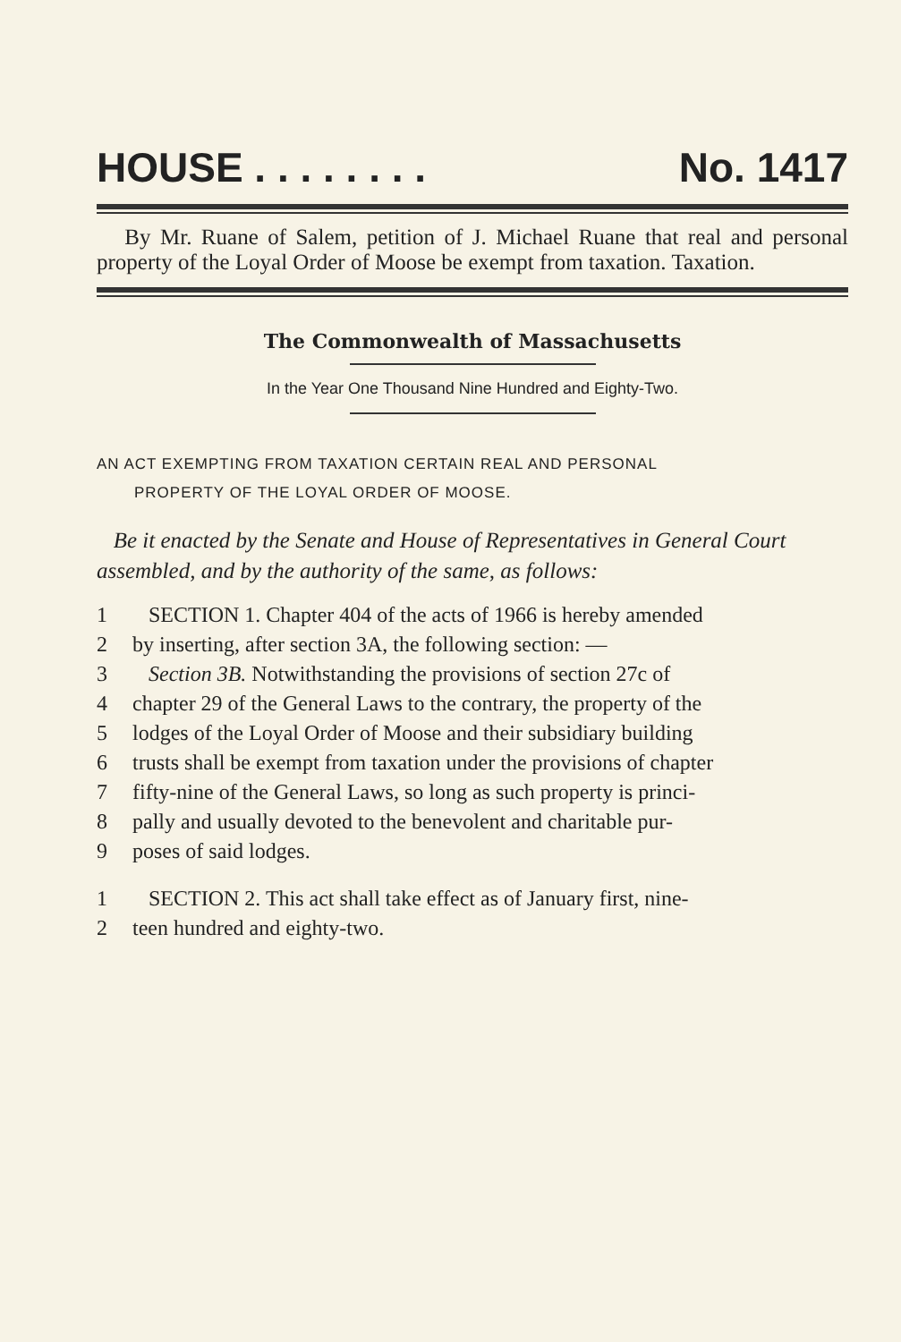HOUSE . . . . . . . . No. 1417
By Mr. Ruane of Salem, petition of J. Michael Ruane that real and personal property of the Loyal Order of Moose be exempt from taxation. Taxation.
The Commonwealth of Massachusetts
In the Year One Thousand Nine Hundred and Eighty-Two.
AN ACT EXEMPTING FROM TAXATION CERTAIN REAL AND PERSONAL
PROPERTY OF THE LOYAL ORDER OF MOOSE.
Be it enacted by the Senate and House of Representatives in General Court assembled, and by the authority of the same, as follows:
1 SECTION 1. Chapter 404 of the acts of 1966 is hereby amended
2 by inserting, after section 3A, the following section: —
3 Section 3B. Notwithstanding the provisions of section 27c of
4 chapter 29 of the General Laws to the contrary, the property of the
5 lodges of the Loyal Order of Moose and their subsidiary building
6 trusts shall be exempt from taxation under the provisions of chapter
7 fifty-nine of the General Laws, so long as such property is princi-
8 pally and usually devoted to the benevolent and charitable pur-
9 poses of said lodges.
1 SECTION 2. This act shall take effect as of January first, nine-
2 teen hundred and eighty-two.